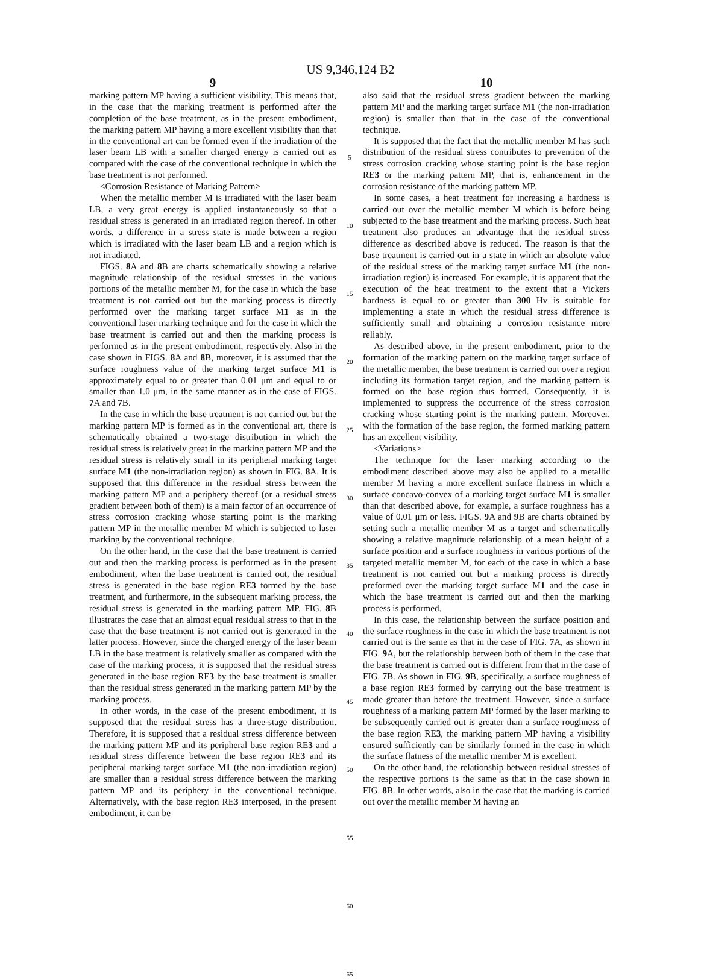US 9,346,124 B2
9
marking pattern MP having a sufficient visibility. This means that, in the case that the marking treatment is performed after the completion of the base treatment, as in the present embodiment, the marking pattern MP having a more excellent visibility than that in the conventional art can be formed even if the irradiation of the laser beam LB with a smaller charged energy is carried out as compared with the case of the conventional technique in which the base treatment is not performed.
<Corrosion Resistance of Marking Pattern>
When the metallic member M is irradiated with the laser beam LB, a very great energy is applied instantaneously so that a residual stress is generated in an irradiated region thereof. In other words, a difference in a stress state is made between a region which is irradiated with the laser beam LB and a region which is not irradiated.
FIGS. 8 A and 8 B are charts schematically showing a relative magnitude relationship of the residual stresses in the various portions of the metallic member M, for the case in which the base treatment is not carried out but the marking process is directly performed over the marking target surface M1 as in the conventional laser marking technique and for the case in which the base treatment is carried out and then the marking process is performed as in the present embodiment, respectively. Also in the case shown in FIGS. 8 A and 8 B, moreover, it is assumed that the surface roughness value of the marking target surface M1 is approximately equal to or greater than 0.01 μm and equal to or smaller than 1.0 μm, in the same manner as in the case of FIGS. 7 A and 7 B.
In the case in which the base treatment is not carried out but the marking pattern MP is formed as in the conventional art, there is schematically obtained a two-stage distribution in which the residual stress is relatively great in the marking pattern MP and the residual stress is relatively small in its peripheral marking target surface M1 (the non-irradiation region) as shown in FIG. 8 A. It is supposed that this difference in the residual stress between the marking pattern MP and a periphery thereof (or a residual stress gradient between both of them) is a main factor of an occurrence of stress corrosion cracking whose starting point is the marking pattern MP in the metallic member M which is subjected to laser marking by the conventional technique.
On the other hand, in the case that the base treatment is carried out and then the marking process is performed as in the present embodiment, when the base treatment is carried out, the residual stress is generated in the base region RE3 formed by the base treatment, and furthermore, in the subsequent marking process, the residual stress is generated in the marking pattern MP. FIG. 8 B illustrates the case that an almost equal residual stress to that in the case that the base treatment is not carried out is generated in the latter process. However, since the charged energy of the laser beam LB in the base treatment is relatively smaller as compared with the case of the marking process, it is supposed that the residual stress generated in the base region RE3 by the base treatment is smaller than the residual stress generated in the marking pattern MP by the marking process.
In other words, in the case of the present embodiment, it is supposed that the residual stress has a three-stage distribution. Therefore, it is supposed that a residual stress difference between the marking pattern MP and its peripheral base region RE3 and a residual stress difference between the base region RE3 and its peripheral marking target surface M1 (the non-irradiation region) are smaller than a residual stress difference between the marking pattern MP and its periphery in the conventional technique. Alternatively, with the base region RE3 interposed, in the present embodiment, it can be
5
10
15
20
25
30
35
40
45
50
55
60
65
10
also said that the residual stress gradient between the marking pattern MP and the marking target surface M1 (the non-irradiation region) is smaller than that in the case of the conventional technique.
It is supposed that the fact that the metallic member M has such distribution of the residual stress contributes to prevention of the stress corrosion cracking whose starting point is the base region RE3 or the marking pattern MP, that is, enhancement in the corrosion resistance of the marking pattern MP.
In some cases, a heat treatment for increasing a hardness is carried out over the metallic member M which is before being subjected to the base treatment and the marking process. Such heat treatment also produces an advantage that the residual stress difference as described above is reduced. The reason is that the base treatment is carried out in a state in which an absolute value of the residual stress of the marking target surface M1 (the non-irradiation region) is increased. For example, it is apparent that the execution of the heat treatment to the extent that a Vickers hardness is equal to or greater than 300 Hv is suitable for implementing a state in which the residual stress difference is sufficiently small and obtaining a corrosion resistance more reliably.
As described above, in the present embodiment, prior to the formation of the marking pattern on the marking target surface of the metallic member, the base treatment is carried out over a region including its formation target region, and the marking pattern is formed on the base region thus formed. Consequently, it is implemented to suppress the occurrence of the stress corrosion cracking whose starting point is the marking pattern. Moreover, with the formation of the base region, the formed marking pattern has an excellent visibility.
<Variations>
The technique for the laser marking according to the embodiment described above may also be applied to a metallic member M having a more excellent surface flatness in which a surface concavo-convex of a marking target surface M1 is smaller than that described above, for example, a surface roughness has a value of 0.01 μm or less. FIGS. 9 A and 9 B are charts obtained by setting such a metallic member M as a target and schematically showing a relative magnitude relationship of a mean height of a surface position and a surface roughness in various portions of the targeted metallic member M, for each of the case in which a base treatment is not carried out but a marking process is directly preformed over the marking target surface M1 and the case in which the base treatment is carried out and then the marking process is performed.
In this case, the relationship between the surface position and the surface roughness in the case in which the base treatment is not carried out is the same as that in the case of FIG. 7 A, as shown in FIG. 9 A, but the relationship between both of them in the case that the base treatment is carried out is different from that in the case of FIG. 7 B. As shown in FIG. 9 B, specifically, a surface roughness of a base region RE3 formed by carrying out the base treatment is made greater than before the treatment. However, since a surface roughness of a marking pattern MP formed by the laser marking to be subsequently carried out is greater than a surface roughness of the base region RE3, the marking pattern MP having a visibility ensured sufficiently can be similarly formed in the case in which the surface flatness of the metallic member M is excellent.
On the other hand, the relationship between residual stresses of the respective portions is the same as that in the case shown in FIG. 8 B. In other words, also in the case that the marking is carried out over the metallic member M having an